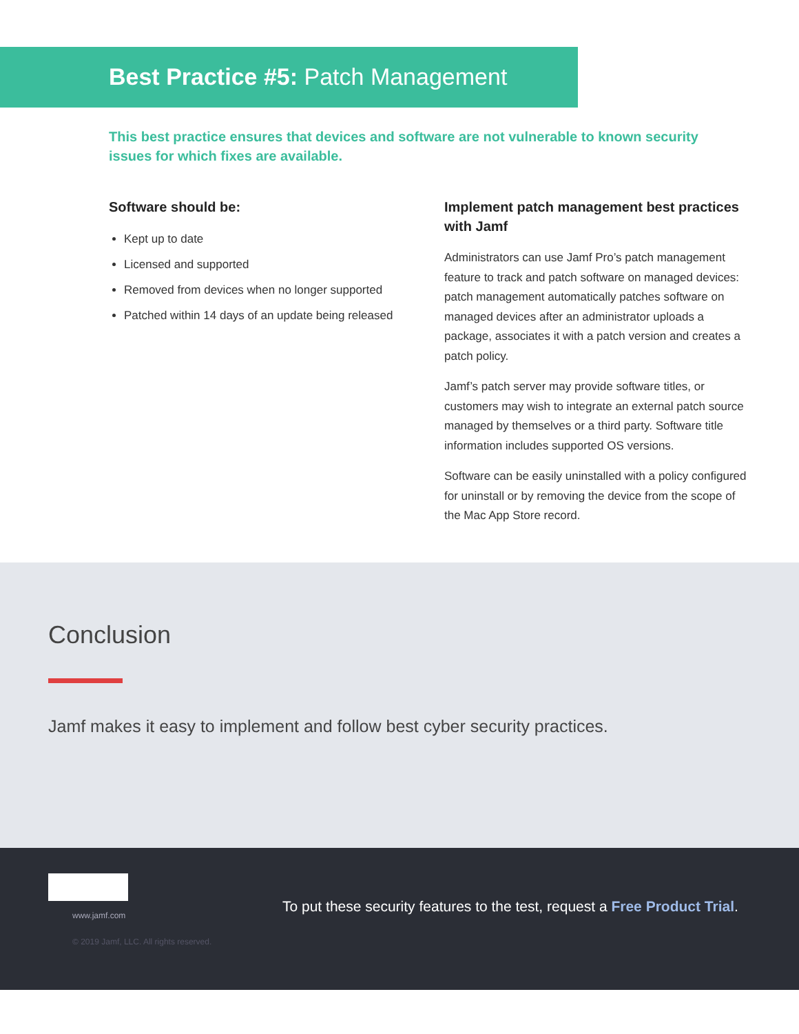Best Practice #5: Patch Management
This best practice ensures that devices and software are not vulnerable to known security issues for which fixes are available.
Software should be:
Kept up to date
Licensed and supported
Removed from devices when no longer supported
Patched within 14 days of an update being released
Implement patch management best practices with Jamf
Administrators can use Jamf Pro’s patch management feature to track and patch software on managed devices: patch management automatically patches software on managed devices after an administrator uploads a package, associates it with a patch version and creates a patch policy.
Jamf’s patch server may provide software titles, or customers may wish to integrate an external patch source managed by themselves or a third party. Software title information includes supported OS versions.
Software can be easily uninstalled with a policy configured for uninstall or by removing the device from the scope of the Mac App Store record.
Conclusion
Jamf makes it easy to implement and follow best cyber security practices.
www.jamf.com
© 2019 Jamf, LLC. All rights reserved.
To put these security features to the test, request a Free Product Trial.